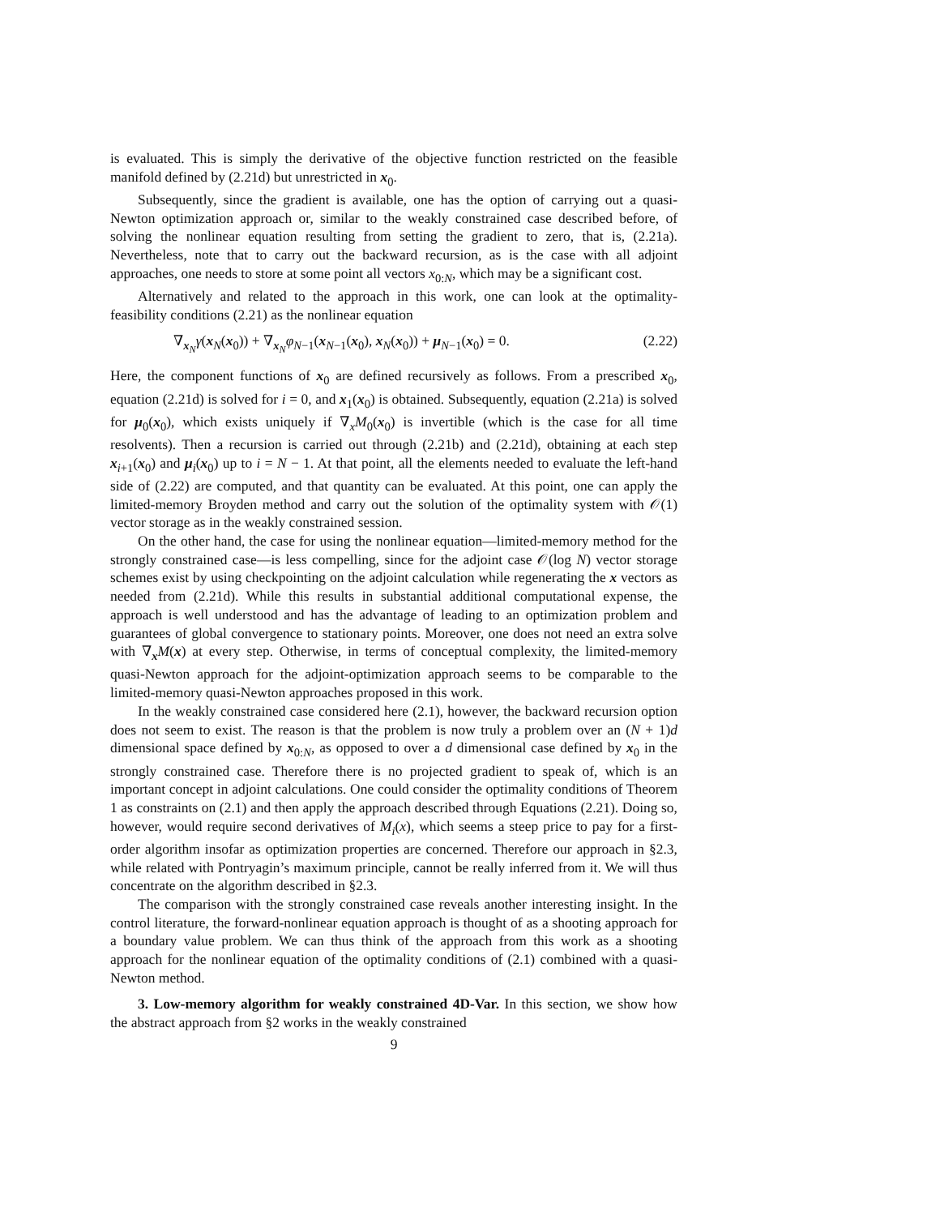is evaluated. This is simply the derivative of the objective function restricted on the feasible manifold defined by (2.21d) but unrestricted in x<sub>0</sub>.
Subsequently, since the gradient is available, one has the option of carrying out a quasi-Newton optimization approach or, similar to the weakly constrained case described before, of solving the nonlinear equation resulting from setting the gradient to zero, that is, (2.21a). Nevertheless, note that to carry out the backward recursion, as is the case with all adjoint approaches, one needs to store at some point all vectors x<sub>0:N</sub>, which may be a significant cost.
Alternatively and related to the approach in this work, one can look at the optimality-feasibility conditions (2.21) as the nonlinear equation
∇<sub>x<sub>N</sub></sub>γ(x<sub>N</sub>(x<sub>0</sub>)) + ∇<sub>x<sub>N</sub></sub>φ<sub>N−1</sub>(x<sub>N−1</sub>(x<sub>0</sub>), x<sub>N</sub>(x<sub>0</sub>)) + μ<sub>N−1</sub>(x<sub>0</sub>) = 0. (2.22)
Here, the component functions of x<sub>0</sub> are defined recursively as follows. From a prescribed x<sub>0</sub>, equation (2.21d) is solved for i = 0, and x<sub>1</sub>(x<sub>0</sub>) is obtained. Subsequently, equation (2.21a) is solved for μ<sub>0</sub>(x<sub>0</sub>), which exists uniquely if ∇<sub>x</sub>M<sub>0</sub>(x<sub>0</sub>) is invertible (which is the case for all time resolvents). Then a recursion is carried out through (2.21b) and (2.21d), obtaining at each step x<sub>i+1</sub>(x<sub>0</sub>) and μ<sub>i</sub>(x<sub>0</sub>) up to i = N − 1. At that point, all the elements needed to evaluate the left-hand side of (2.22) are computed, and that quantity can be evaluated. At this point, one can apply the limited-memory Broyden method and carry out the solution of the optimality system with 𝒪(1) vector storage as in the weakly constrained session.
On the other hand, the case for using the nonlinear equation—limited-memory method for the strongly constrained case—is less compelling, since for the adjoint case 𝒪(log N) vector storage schemes exist by using checkpointing on the adjoint calculation while regenerating the x vectors as needed from (2.21d). While this results in substantial additional computational expense, the approach is well understood and has the advantage of leading to an optimization problem and guarantees of global convergence to stationary points. Moreover, one does not need an extra solve with ∇<sub>x</sub>M(x) at every step. Otherwise, in terms of conceptual complexity, the limited-memory quasi-Newton approach for the adjoint-optimization approach seems to be comparable to the limited-memory quasi-Newton approaches proposed in this work.
In the weakly constrained case considered here (2.1), however, the backward recursion option does not seem to exist. The reason is that the problem is now truly a problem over an (N + 1)d dimensional space defined by x<sub>0:N</sub>, as opposed to over a d dimensional case defined by x<sub>0</sub> in the strongly constrained case. Therefore there is no projected gradient to speak of, which is an important concept in adjoint calculations. One could consider the optimality conditions of Theorem 1 as constraints on (2.1) and then apply the approach described through Equations (2.21). Doing so, however, would require second derivatives of M<sub>i</sub>(x), which seems a steep price to pay for a first-order algorithm insofar as optimization properties are concerned. Therefore our approach in §2.3, while related with Pontryagin’s maximum principle, cannot be really inferred from it. We will thus concentrate on the algorithm described in §2.3.
The comparison with the strongly constrained case reveals another interesting insight. In the control literature, the forward-nonlinear equation approach is thought of as a shooting approach for a boundary value problem. We can thus think of the approach from this work as a shooting approach for the nonlinear equation of the optimality conditions of (2.1) combined with a quasi-Newton method.
3. Low-memory algorithm for weakly constrained 4D-Var. In this section, we show how the abstract approach from §2 works in the weakly constrained
9